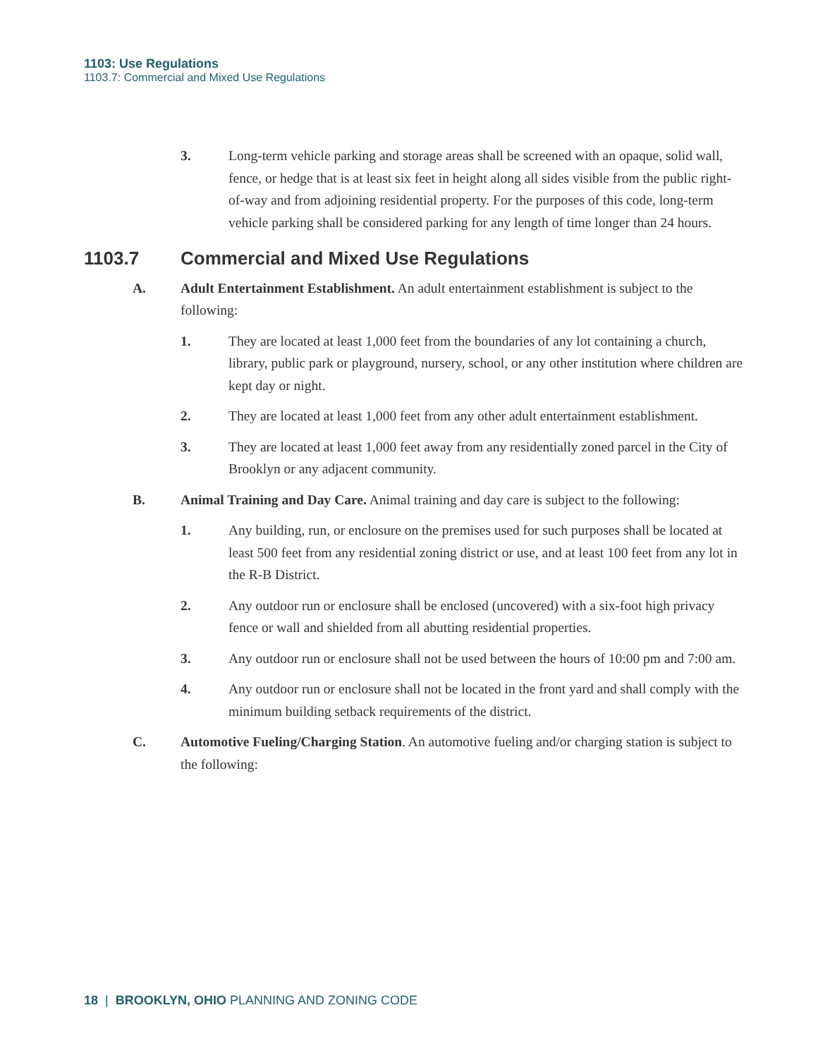1103: Use Regulations
1103.7: Commercial and Mixed Use Regulations
3. Long-term vehicle parking and storage areas shall be screened with an opaque, solid wall, fence, or hedge that is at least six feet in height along all sides visible from the public right-of-way and from adjoining residential property. For the purposes of this code, long-term vehicle parking shall be considered parking for any length of time longer than 24 hours.
1103.7 Commercial and Mixed Use Regulations
A. Adult Entertainment Establishment. An adult entertainment establishment is subject to the following:
1. They are located at least 1,000 feet from the boundaries of any lot containing a church, library, public park or playground, nursery, school, or any other institution where children are kept day or night.
2. They are located at least 1,000 feet from any other adult entertainment establishment.
3. They are located at least 1,000 feet away from any residentially zoned parcel in the City of Brooklyn or any adjacent community.
B. Animal Training and Day Care. Animal training and day care is subject to the following:
1. Any building, run, or enclosure on the premises used for such purposes shall be located at least 500 feet from any residential zoning district or use, and at least 100 feet from any lot in the R-B District.
2. Any outdoor run or enclosure shall be enclosed (uncovered) with a six-foot high privacy fence or wall and shielded from all abutting residential properties.
3. Any outdoor run or enclosure shall not be used between the hours of 10:00 pm and 7:00 am.
4. Any outdoor run or enclosure shall not be located in the front yard and shall comply with the minimum building setback requirements of the district.
C. Automotive Fueling/Charging Station. An automotive fueling and/or charging station is subject to the following:
18 | BROOKLYN, OHIO PLANNING AND ZONING CODE